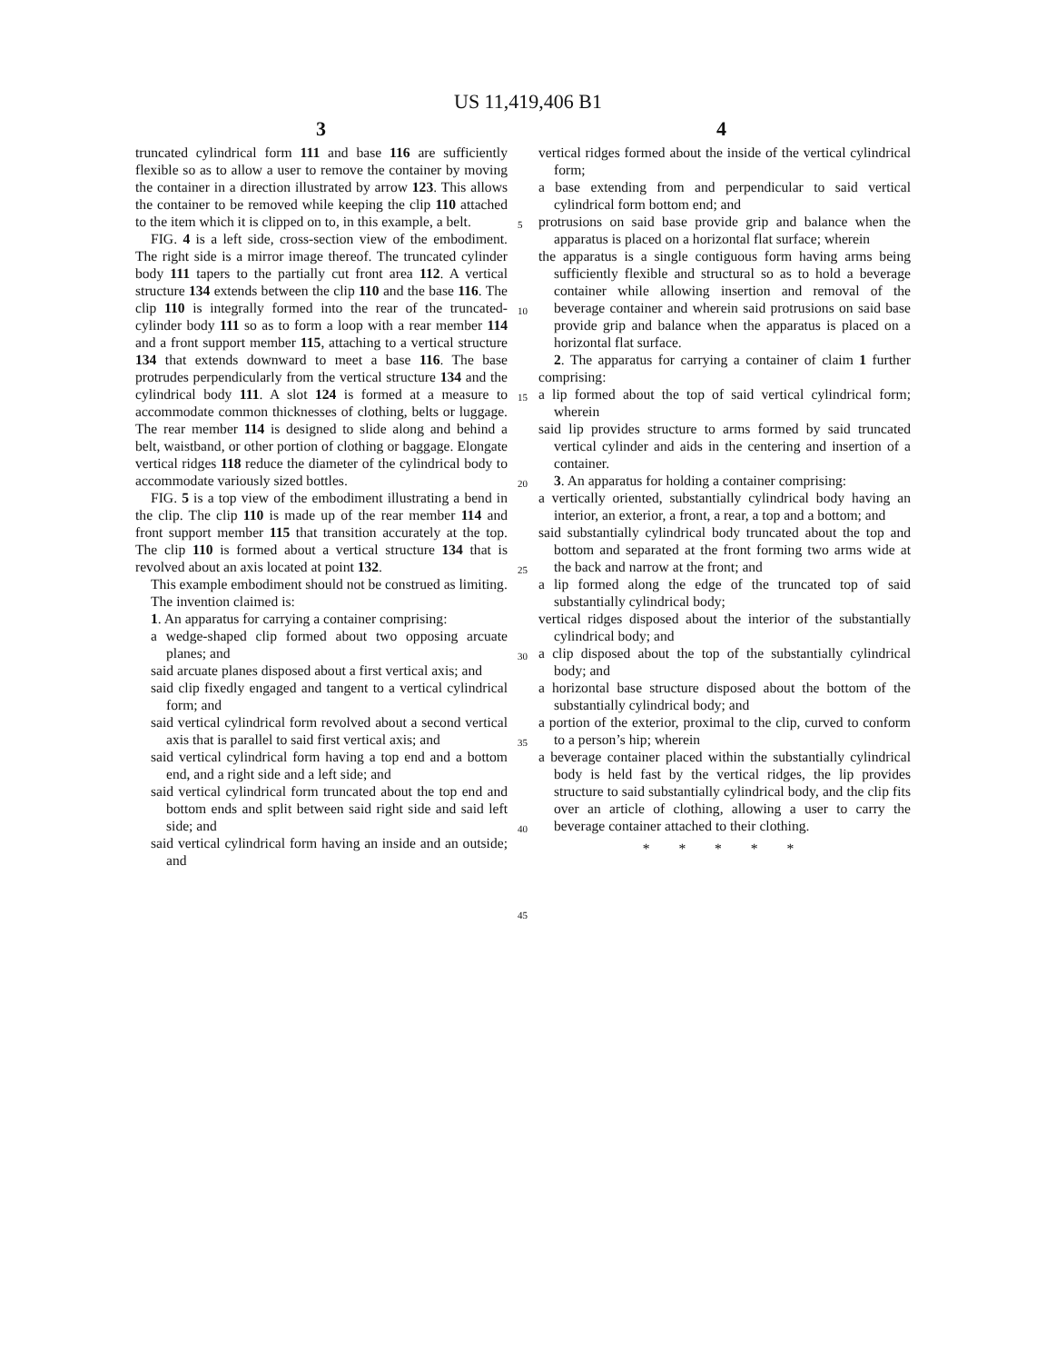US 11,419,406 B1
3 4
truncated cylindrical form 111 and base 116 are sufficiently flexible so as to allow a user to remove the container by moving the container in a direction illustrated by arrow 123. This allows the container to be removed while keeping the clip 110 attached to the item which it is clipped on to, in this example, a belt.
FIG. 4 is a left side, cross-section view of the embodiment. The right side is a mirror image thereof. The truncated cylinder body 111 tapers to the partially cut front area 112. A vertical structure 134 extends between the clip 110 and the base 116. The clip 110 is integrally formed into the rear of the truncated-cylinder body 111 so as to form a loop with a rear member 114 and a front support member 115, attaching to a vertical structure 134 that extends downward to meet a base 116. The base protrudes perpendicularly from the vertical structure 134 and the cylindrical body 111. A slot 124 is formed at a measure to accommodate common thicknesses of clothing, belts or luggage. The rear member 114 is designed to slide along and behind a belt, waistband, or other portion of clothing or baggage. Elongate vertical ridges 118 reduce the diameter of the cylindrical body to accommodate variously sized bottles.
FIG. 5 is a top view of the embodiment illustrating a bend in the clip. The clip 110 is made up of the rear member 114 and front support member 115 that transition accurately at the top. The clip 110 is formed about a vertical structure 134 that is revolved about an axis located at point 132.
This example embodiment should not be construed as limiting.
The invention claimed is:
1. An apparatus for carrying a container comprising:
a wedge-shaped clip formed about two opposing arcuate planes; and
said arcuate planes disposed about a first vertical axis; and
said clip fixedly engaged and tangent to a vertical cylindrical form; and
said vertical cylindrical form revolved about a second vertical axis that is parallel to said first vertical axis; and
said vertical cylindrical form having a top end and a bottom end, and a right side and a left side; and
said vertical cylindrical form truncated about the top end and bottom ends and split between said right side and said left side; and
said vertical cylindrical form having an inside and an outside; and
5
10
15
20
25
30
35
40
45
vertical ridges formed about the inside of the vertical cylindrical form;
a base extending from and perpendicular to said vertical cylindrical form bottom end; and
protrusions on said base provide grip and balance when the apparatus is placed on a horizontal flat surface; wherein
the apparatus is a single contiguous form having arms being sufficiently flexible and structural so as to hold a beverage container while allowing insertion and removal of the beverage container and wherein said protrusions on said base provide grip and balance when the apparatus is placed on a horizontal flat surface.
2. The apparatus for carrying a container of claim 1 further comprising:
a lip formed about the top of said vertical cylindrical form; wherein
said lip provides structure to arms formed by said truncated vertical cylinder and aids in the centering and insertion of a container.
3. An apparatus for holding a container comprising:
a vertically oriented, substantially cylindrical body having an interior, an exterior, a front, a rear, a top and a bottom; and
said substantially cylindrical body truncated about the top and bottom and separated at the front forming two arms wide at the back and narrow at the front; and
a lip formed along the edge of the truncated top of said substantially cylindrical body;
vertical ridges disposed about the interior of the substantially cylindrical body; and
a clip disposed about the top of the substantially cylindrical body; and
a horizontal base structure disposed about the bottom of the substantially cylindrical body; and
a portion of the exterior, proximal to the clip, curved to conform to a person’s hip; wherein
a beverage container placed within the substantially cylindrical body is held fast by the vertical ridges, the lip provides structure to said substantially cylindrical body, and the clip fits over an article of clothing, allowing a user to carry the beverage container attached to their clothing.
* * * * *